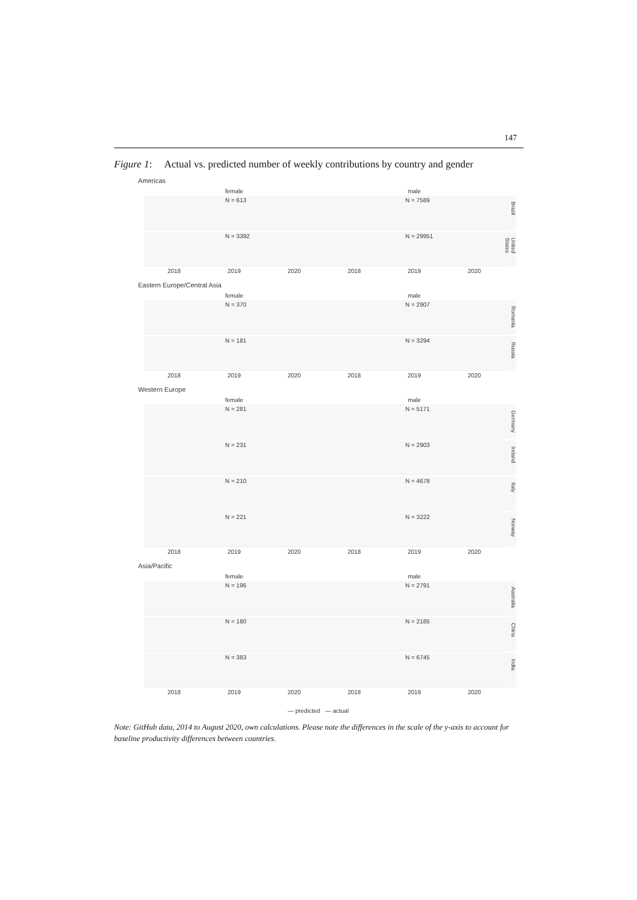147
Figure 1: Actual vs. predicted number of weekly contributions by country and gender
Americas
female male
N = 613
N = 7589
Brazil
N = 3392
N = 29951
United States
2018 2019 2020 2018 2019 2020
Eastern Europe/Central Asia
female male
N = 370
N = 2907
Romania
N = 181
N = 3294
Russia
2018 2019 2020 2018 2019 2020
Western Europe
female male
N = 281
N = 5171
Germany
N = 231
N = 2903
Ireland
N = 210
N = 4678
Italy
N = 221
N = 3222
Norway
2018 2019 2020 2018 2019 2020
Asia/Pacific
female male
N = 196
N = 2791
Australia
N = 180
N = 2185
China
N = 383
N = 6745
India
2018 2019 2020 2018 2019 2020
— predicted — actual
Note: GitHub data, 2014 to August 2020, own calculations. Please note the differences in the scale of the y-axis to account for baseline productivity differences between countries.